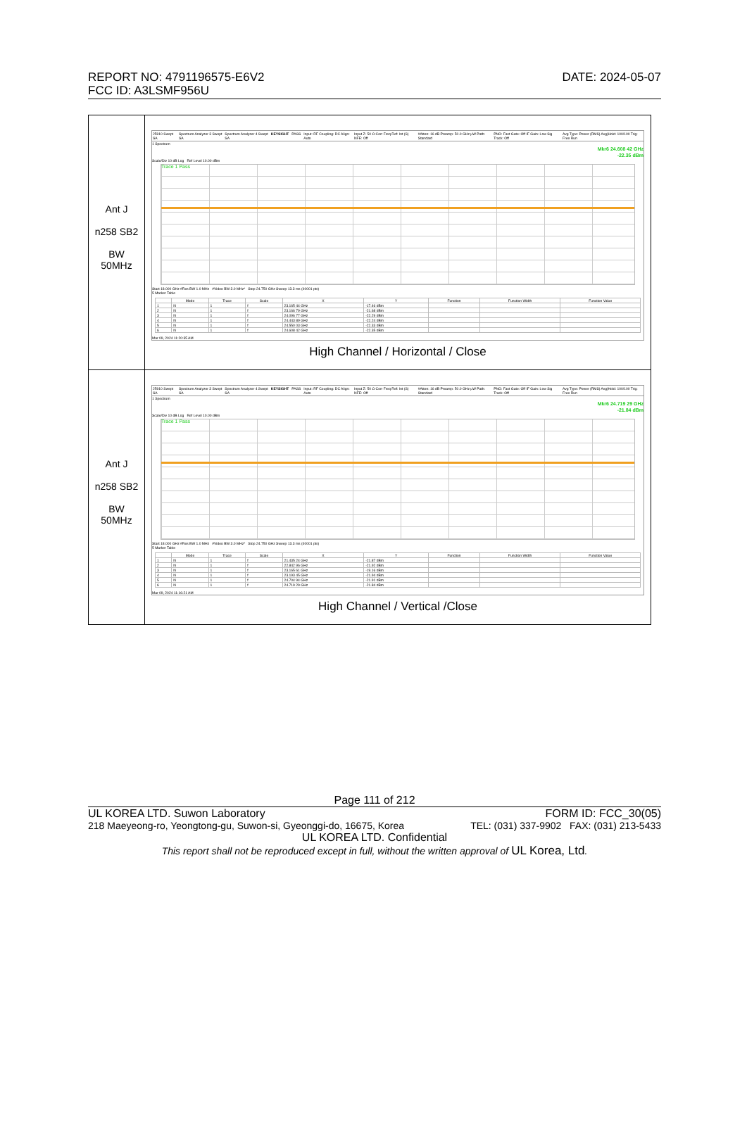REPORT NO: 4791196575-E6V2
FCC ID: A3LSMF956U
DATE: 2024-05-07
| Ant J n258 SB2 BW 50MHz | 25910 Swept SA Spectrum Analyzer 3 Swept SA Spectrum Analyzer 4 Swept SA KEYSIGHT PASS Input: RF Coupling: DC Align: Auto Input Z: 50 Ω Corr Freq Ref: Int (S) NFE: Off #Atten: 16 dB Preamp: 50.0 GHz µW Path: Standard PNO: Fast Gate: Off IF Gain: Low Sig Track: Off Avg Type: Power (RMS) Avg/Hold: 100/100 Trig: Free Run 1 Spectrum Mkr6 24.608 42 GHz -22.35 dBm Scale/Div 10 dB Log Ref Level 10.00 dBm Trace 1 Pass Start 18.000 GHz #Res BW 1.0 MHz #Video BW 3.0 MHz* Stop 24.750 GHz Sweep 13.3 ms (40001 pts) 5 Marker Table / / Mode / Trace / Scale / X / Y / Function / Function Width / Function Value / / --- / --- / --- / --- / --- / --- / --- / --- / --- / / 1 / N / 1 / f / 23.165 44 GHz / -17.46 dBm / / / / / 2 / N / 1 / f / 23.166 79 GHz / -21.68 dBm / / / / / 3 / N / 1 / f / 24.096 77 GHz / -22.29 dBm / / / / / 4 / N / 1 / f / 24.443 89 GHz / -22.24 dBm / / / / / 5 / N / 1 / f / 24.550 03 GHz / -22.33 dBm / / / / / 6 / N / 1 / f / 24.608 42 GHz / -22.35 dBm / / / / Mar 09, 2024 11:20:35 AM High Channel / Horizontal / Close |
| Ant J n258 SB2 BW 50MHz | 25910 Swept SA Spectrum Analyzer 3 Swept SA Spectrum Analyzer 4 Swept SA KEYSIGHT PASS Input: RF Coupling: DC Align: Auto Input Z: 50 Ω Corr Freq Ref: Int (S) NFE: Off #Atten: 16 dB Preamp: 50.0 GHz µW Path: Standard PNO: Fast Gate: Off IF Gain: Low Sig Track: Off Avg Type: Power (RMS) Avg/Hold: 100/100 Trig: Free Run 1 Spectrum Mkr6 24.719 29 GHz -21.84 dBm Scale/Div 10 dB Log Ref Level 10.00 dBm Trace 1 Pass Start 18.000 GHz #Res BW 1.0 MHz #Video BW 3.0 MHz* Stop 24.750 GHz Sweep 13.3 ms (40001 pts) 5 Marker Table / / Mode / Trace / Scale / X / Y / Function / Function Width / Function Value / / --- / --- / --- / --- / --- / --- / --- / --- / --- / / 1 / N / 1 / f / 21.435 24 GHz / -21.87 dBm / / / / / 2 / N / 1 / f / 22.842 96 GHz / -21.92 dBm / / / / / 3 / N / 1 / f / 23.165 61 GHz / -19.16 dBm / / / / / 4 / N / 1 / f / 23.193 45 GHz / -21.94 dBm / / / / / 5 / N / 1 / f / 24.704 94 GHz / -21.91 dBm / / / / / 6 / N / 1 / f / 24.719 29 GHz / -21.84 dBm / / / / Mar 09, 2024 11:16:21 AM High Channel / Vertical /Close |
Page 111 of 212
UL KOREA LTD. Suwon Laboratory FORM ID: FCC_30(05)
218 Maeyeong-ro, Yeongtong-gu, Suwon-si, Gyeonggi-do, 16675, Korea TEL: (031) 337-9902 FAX: (031) 213-5433
UL KOREA LTD. Confidential
This report shall not be reproduced except in full, without the written approval of UL Korea, Ltd.